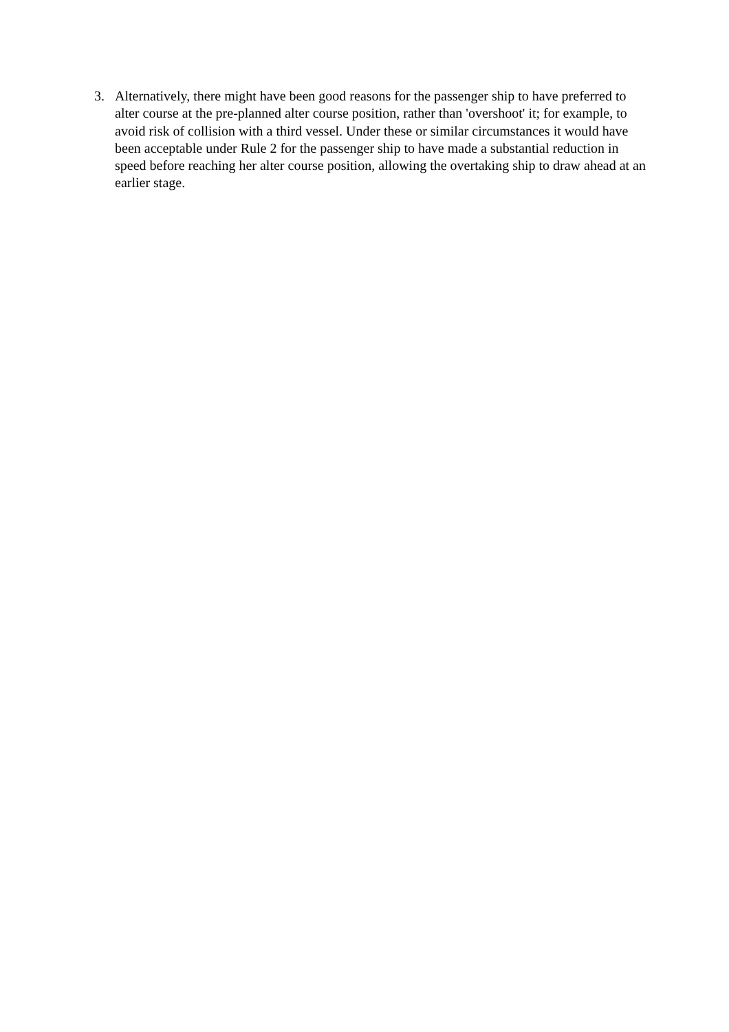3. Alternatively, there might have been good reasons for the passenger ship to have preferred to alter course at the pre-planned alter course position, rather than 'overshoot' it; for example, to avoid risk of collision with a third vessel. Under these or similar circumstances it would have been acceptable under Rule 2 for the passenger ship to have made a substantial reduction in speed before reaching her alter course position, allowing the overtaking ship to draw ahead at an earlier stage.